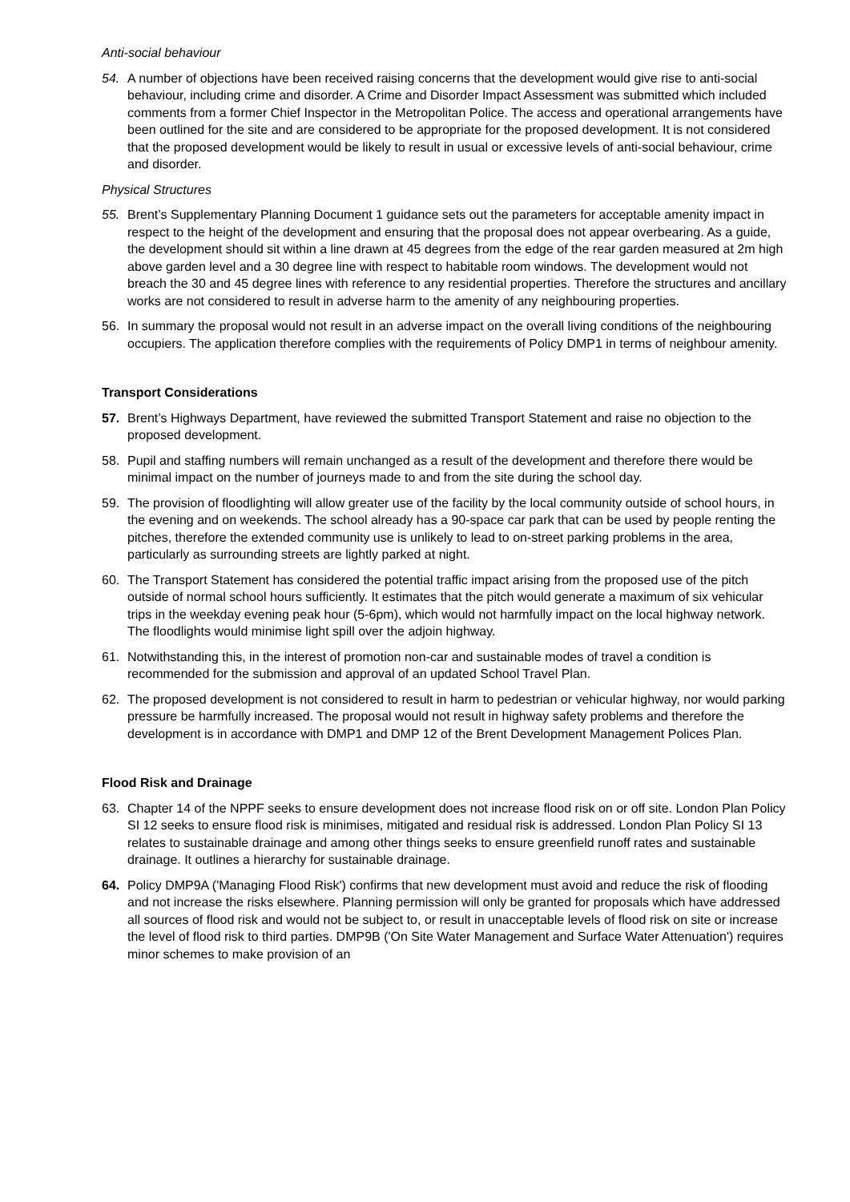Anti-social behaviour
54. A number of objections have been received raising concerns that the development would give rise to anti-social behaviour, including crime and disorder. A Crime and Disorder Impact Assessment was submitted which included comments from a former Chief Inspector in the Metropolitan Police. The access and operational arrangements have been outlined for the site and are considered to be appropriate for the proposed development. It is not considered that the proposed development would be likely to result in usual or excessive levels of anti-social behaviour, crime and disorder.
Physical Structures
55. Brent’s Supplementary Planning Document 1 guidance sets out the parameters for acceptable amenity impact in respect to the height of the development and ensuring that the proposal does not appear overbearing. As a guide, the development should sit within a line drawn at 45 degrees from the edge of the rear garden measured at 2m high above garden level and a 30 degree line with respect to habitable room windows. The development would not breach the 30 and 45 degree lines with reference to any residential properties. Therefore the structures and ancillary works are not considered to result in adverse harm to the amenity of any neighbouring properties.
56. In summary the proposal would not result in an adverse impact on the overall living conditions of the neighbouring occupiers. The application therefore complies with the requirements of Policy DMP1 in terms of neighbour amenity.
Transport Considerations
57. Brent’s Highways Department, have reviewed the submitted Transport Statement and raise no objection to the proposed development.
58. Pupil and staffing numbers will remain unchanged as a result of the development and therefore there would be minimal impact on the number of journeys made to and from the site during the school day.
59. The provision of floodlighting will allow greater use of the facility by the local community outside of school hours, in the evening and on weekends. The school already has a 90-space car park that can be used by people renting the pitches, therefore the extended community use is unlikely to lead to on-street parking problems in the area, particularly as surrounding streets are lightly parked at night.
60. The Transport Statement has considered the potential traffic impact arising from the proposed use of the pitch outside of normal school hours sufficiently. It estimates that the pitch would generate a maximum of six vehicular trips in the weekday evening peak hour (5-6pm), which would not harmfully impact on the local highway network. The floodlights would minimise light spill over the adjoin highway.
61. Notwithstanding this, in the interest of promotion non-car and sustainable modes of travel a condition is recommended for the submission and approval of an updated School Travel Plan.
62. The proposed development is not considered to result in harm to pedestrian or vehicular highway, nor would parking pressure be harmfully increased. The proposal would not result in highway safety problems and therefore the development is in accordance with DMP1 and DMP 12 of the Brent Development Management Polices Plan.
Flood Risk and Drainage
63. Chapter 14 of the NPPF seeks to ensure development does not increase flood risk on or off site. London Plan Policy SI 12 seeks to ensure flood risk is minimises, mitigated and residual risk is addressed. London Plan Policy SI 13 relates to sustainable drainage and among other things seeks to ensure greenfield runoff rates and sustainable drainage. It outlines a hierarchy for sustainable drainage.
64. Policy DMP9A ('Managing Flood Risk') confirms that new development must avoid and reduce the risk of flooding and not increase the risks elsewhere. Planning permission will only be granted for proposals which have addressed all sources of flood risk and would not be subject to, or result in unacceptable levels of flood risk on site or increase the level of flood risk to third parties. DMP9B ('On Site Water Management and Surface Water Attenuation') requires minor schemes to make provision of an